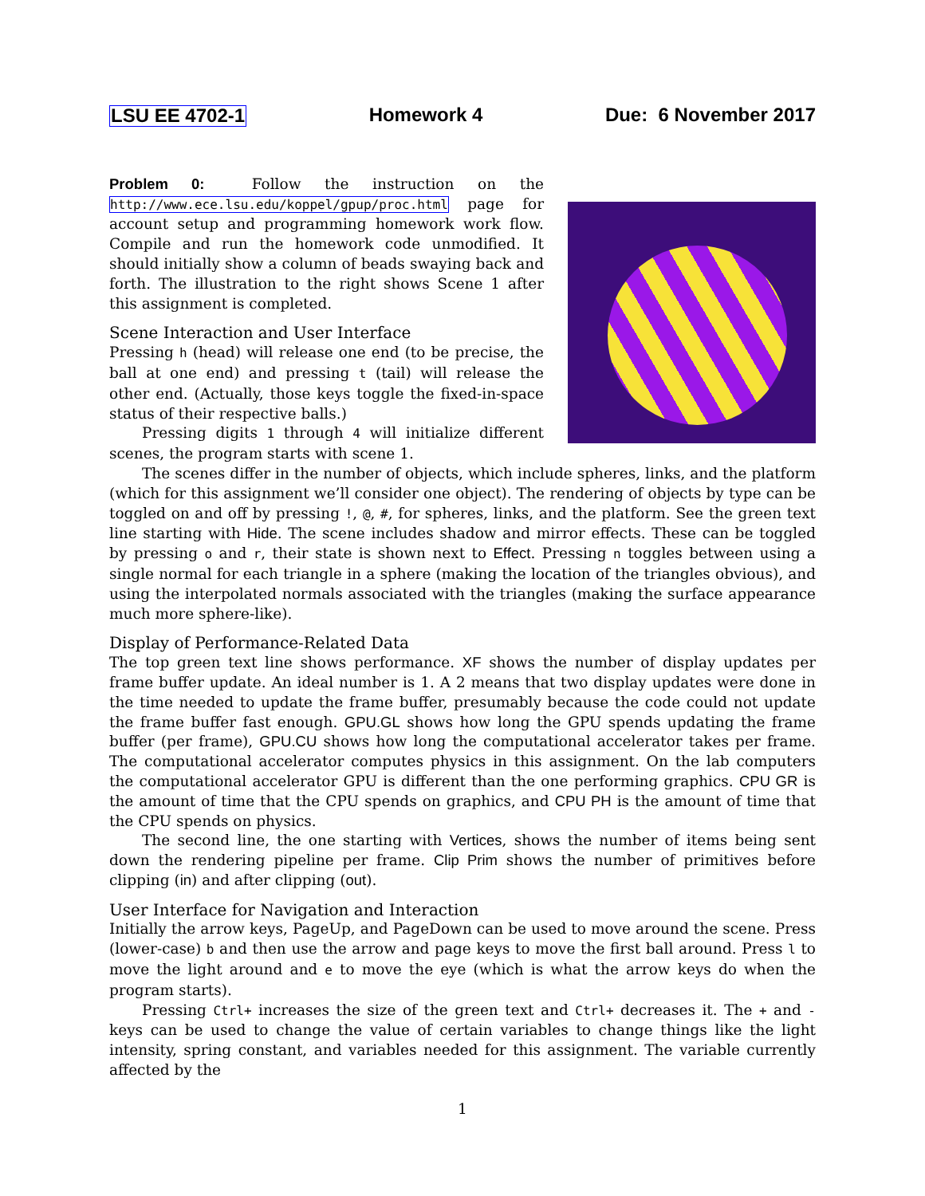LSU EE 4702-1 Homework 4 Due: 6 November 2017
Problem 0: Follow the instruction on the http://www.ece.lsu.edu/koppel/gpup/proc.html page for account setup and programming homework work flow. Compile and run the homework code unmodified. It should initially show a column of beads swaying back and forth. The illustration to the right shows Scene 1 after this assignment is completed.
Scene Interaction and User Interface
Pressing h (head) will release one end (to be precise, the ball at one end) and pressing t (tail) will release the other end. (Actually, those keys toggle the fixed-in-space status of their respective balls.)
Pressing digits 1 through 4 will initialize different scenes, the program starts with scene 1.
The scenes differ in the number of objects, which include spheres, links, and the platform (which for this assignment we’ll consider one object). The rendering of objects by type can be toggled on and off by pressing !, @, #, for spheres, links, and the platform. See the green text line starting with Hide. The scene includes shadow and mirror effects. These can be toggled by pressing o and r, their state is shown next to Effect. Pressing n toggles between using a single normal for each triangle in a sphere (making the location of the triangles obvious), and using the interpolated normals associated with the triangles (making the surface appearance much more sphere-like).
Display of Performance-Related Data
The top green text line shows performance. XF shows the number of display updates per frame buffer update. An ideal number is 1. A 2 means that two display updates were done in the time needed to update the frame buffer, presumably because the code could not update the frame buffer fast enough. GPU.GL shows how long the GPU spends updating the frame buffer (per frame), GPU.CU shows how long the computational accelerator takes per frame. The computational accelerator computes physics in this assignment. On the lab computers the computational accelerator GPU is different than the one performing graphics. CPU GR is the amount of time that the CPU spends on graphics, and CPU PH is the amount of time that the CPU spends on physics.
The second line, the one starting with Vertices, shows the number of items being sent down the rendering pipeline per frame. Clip Prim shows the number of primitives before clipping (in) and after clipping (out).
User Interface for Navigation and Interaction
Initially the arrow keys, PageUp, and PageDown can be used to move around the scene. Press (lower-case) b and then use the arrow and page keys to move the first ball around. Press l to move the light around and e to move the eye (which is what the arrow keys do when the program starts).
Pressing Ctrl+ increases the size of the green text and Ctrl+ decreases it. The + and - keys can be used to change the value of certain variables to change things like the light intensity, spring constant, and variables needed for this assignment. The variable currently affected by the
1